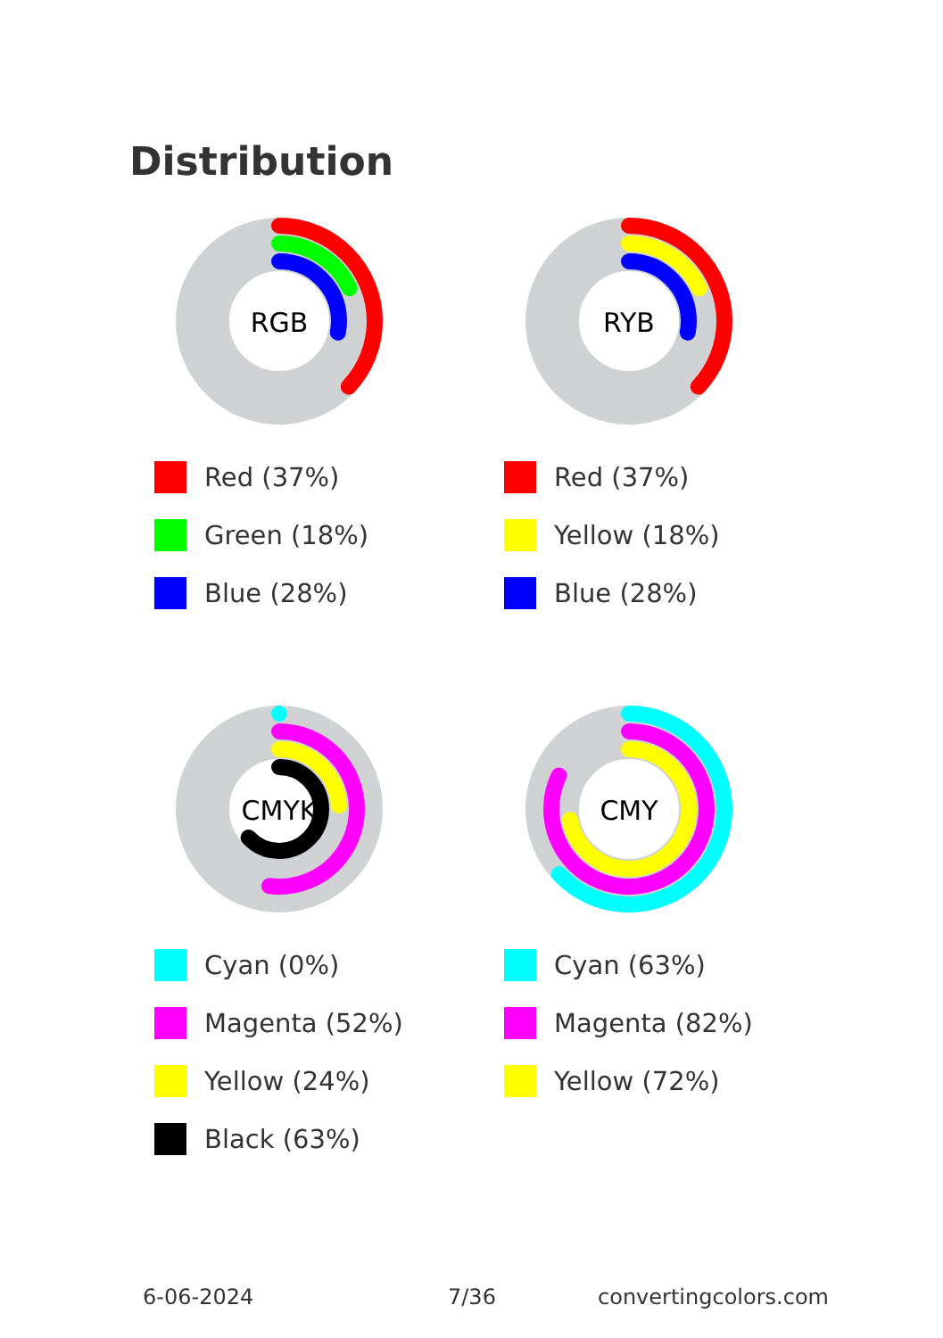Distribution
RGB
Red (37%)
Green (18%)
Blue (28%)
RYB
Red (37%)
Yellow (18%)
Blue (28%)
CMYK
Cyan (0%)
Magenta (52%)
Yellow (24%)
Black (63%)
CMY
Cyan (63%)
Magenta (82%)
Yellow (72%)
6-06-2024 7/36 convertingcolors.com